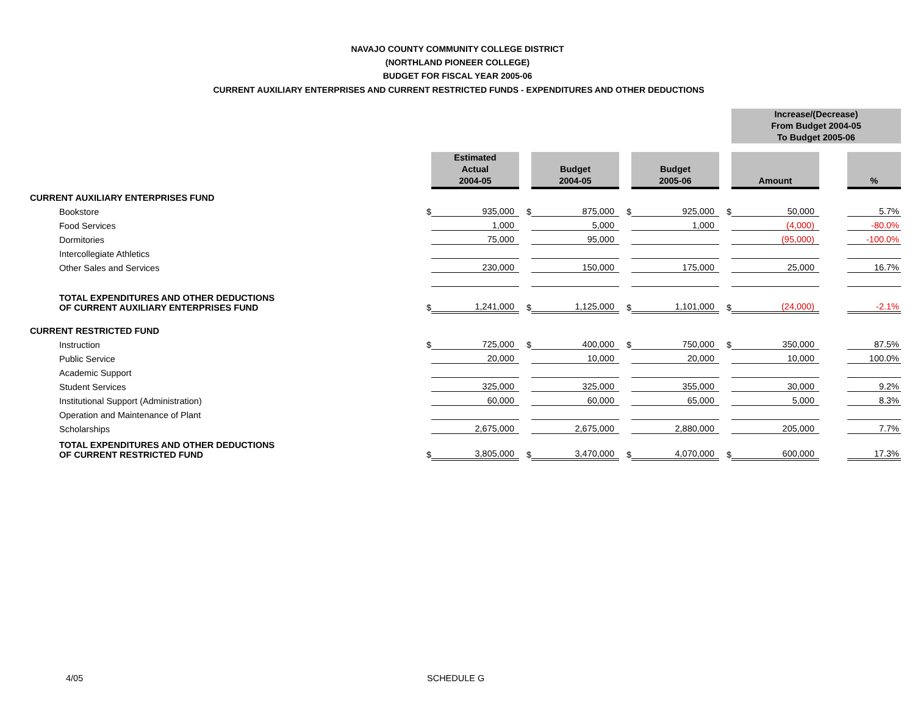NAVAJO COUNTY COMMUNITY COLLEGE DISTRICT
(NORTHLAND PIONEER COLLEGE)
BUDGET FOR FISCAL YEAR 2005-06
CURRENT AUXILIARY ENTERPRISES AND CURRENT RESTRICTED FUNDS - EXPENDITURES AND OTHER DEDUCTIONS
| | | | | | | | | Increase/(Decrease) From Budget 2004-05 To Budget 2005-06 | | |
| | | Estimated Actual 2004-05 | | Budget 2004-05 | | Budget 2005-06 | | Amount | | % |
| CURRENT AUXILIARY ENTERPRISES FUND | | | | | | | | | | |
| Bookstore | $ | 935,000 | $ | 875,000 | $ | 925,000 | $ | 50,000 | | 5.7% |
| Food Services | | 1,000 | | 5,000 | | 1,000 | | (4,000) | | -80.0% |
| Dormitories | | 75,000 | | 95,000 | | | | (95,000) | | -100.0% |
| Intercollegiate Athletics | | | | | | | | | | |
| Other Sales and Services | | 230,000 | | 150,000 | | 175,000 | | 25,000 | | 16.7% |
| TOTAL EXPENDITURES AND OTHER DEDUCTIONS OF CURRENT AUXILIARY ENTERPRISES FUND | $ | 1,241,000 | $ | 1,125,000 | $ | 1,101,000 | $ | (24,000) | | -2.1% |
| CURRENT RESTRICTED FUND | | | | | | | | | | |
| Instruction | $ | 725,000 | $ | 400,000 | $ | 750,000 | $ | 350,000 | | 87.5% |
| Public Service | | 20,000 | | 10,000 | | 20,000 | | 10,000 | | 100.0% |
| Academic Support | | | | | | | | | | |
| Student Services | | 325,000 | | 325,000 | | 355,000 | | 30,000 | | 9.2% |
| Institutional Support (Administration) | | 60,000 | | 60,000 | | 65,000 | | 5,000 | | 8.3% |
| Operation and Maintenance of Plant | | | | | | | | | | |
| Scholarships | | 2,675,000 | | 2,675,000 | | 2,880,000 | | 205,000 | | 7.7% |
| TOTAL EXPENDITURES AND OTHER DEDUCTIONS OF CURRENT RESTRICTED FUND | $ | 3,805,000 | $ | 3,470,000 | $ | 4,070,000 | $ | 600,000 | | 17.3% |
4/05 SCHEDULE G